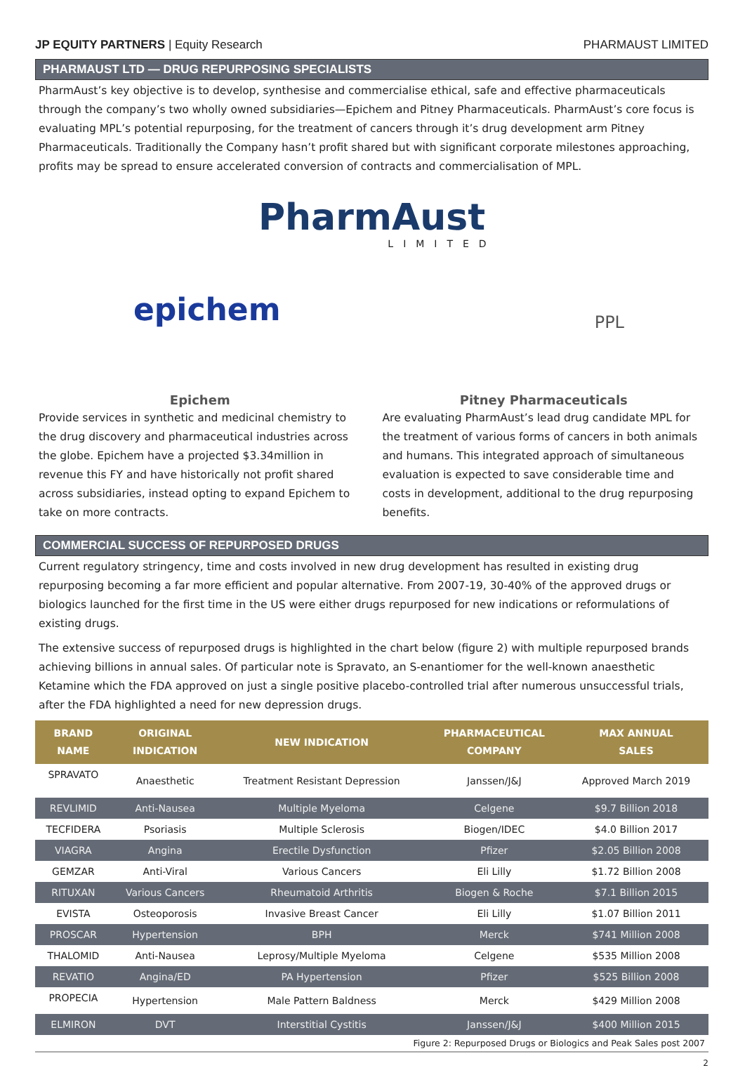JP EQUITY PARTNERS | Equity Research PHARMAUST LIMITED
PHARMAUST LTD — DRUG REPURPOSING SPECIALISTS
PharmAust’s key objective is to develop, synthesise and commercialise ethical, safe and effective pharmaceuticals through the company’s two wholly owned subsidiaries—Epichem and Pitney Pharmaceuticals. PharmAust’s core focus is evaluating MPL’s potential repurposing, for the treatment of cancers through it’s drug development arm Pitney Pharmaceuticals. Traditionally the Company hasn’t profit shared but with significant corporate milestones approaching, profits may be spread to ensure accelerated conversion of contracts and commercialisation of MPL.
PharmAust
LIMITED
epichem PPL
Epichem
Provide services in synthetic and medicinal chemistry to the drug discovery and pharmaceutical industries across the globe. Epichem have a projected $3.34million in revenue this FY and have historically not profit shared across subsidiaries, instead opting to expand Epichem to take on more contracts.
Pitney Pharmaceuticals
Are evaluating PharmAust’s lead drug candidate MPL for the treatment of various forms of cancers in both animals and humans. This integrated approach of simultaneous evaluation is expected to save considerable time and costs in development, additional to the drug repurposing benefits.
COMMERCIAL SUCCESS OF REPURPOSED DRUGS
Current regulatory stringency, time and costs involved in new drug development has resulted in existing drug repurposing becoming a far more efficient and popular alternative. From 2007-19, 30-40% of the approved drugs or biologics launched for the first time in the US were either drugs repurposed for new indications or reformulations of existing drugs.
The extensive success of repurposed drugs is highlighted in the chart below (figure 2) with multiple repurposed brands achieving billions in annual sales. Of particular note is Spravato, an S-enantiomer for the well-known anaesthetic Ketamine which the FDA approved on just a single positive placebo-controlled trial after numerous unsuccessful trials, after the FDA highlighted a need for new depression drugs.
| BRAND NAME | ORIGINAL INDICATION | NEW INDICATION | PHARMACEUTICAL COMPANY | MAX ANNUAL SALES |
| --- | --- | --- | --- | --- |
| SPRAVATO | Anaesthetic | Treatment Resistant Depression | Janssen/J&J | Approved March 2019 |
| REVLIMID | Anti-Nausea | Multiple Myeloma | Celgene | $9.7 Billion 2018 |
| TECFIDERA | Psoriasis | Multiple Sclerosis | Biogen/IDEC | $4.0 Billion 2017 |
| VIAGRA | Angina | Erectile Dysfunction | Pfizer | $2.05 Billion 2008 |
| GEMZAR | Anti-Viral | Various Cancers | Eli Lilly | $1.72 Billion 2008 |
| RITUXAN | Various Cancers | Rheumatoid Arthritis | Biogen & Roche | $7.1 Billion 2015 |
| EVISTA | Osteoporosis | Invasive Breast Cancer | Eli Lilly | $1.07 Billion 2011 |
| PROSCAR | Hypertension | BPH | Merck | $741 Million 2008 |
| THALOMID | Anti-Nausea | Leprosy/Multiple Myeloma | Celgene | $535 Million 2008 |
| REVATIO | Angina/ED | PA Hypertension | Pfizer | $525 Billion 2008 |
| PROPECIA | Hypertension | Male Pattern Baldness | Merck | $429 Million 2008 |
| ELMIRON | DVT | Interstitial Cystitis | Janssen/J&J | $400 Million 2015 |
Figure 2: Repurposed Drugs or Biologics and Peak Sales post 2007
2